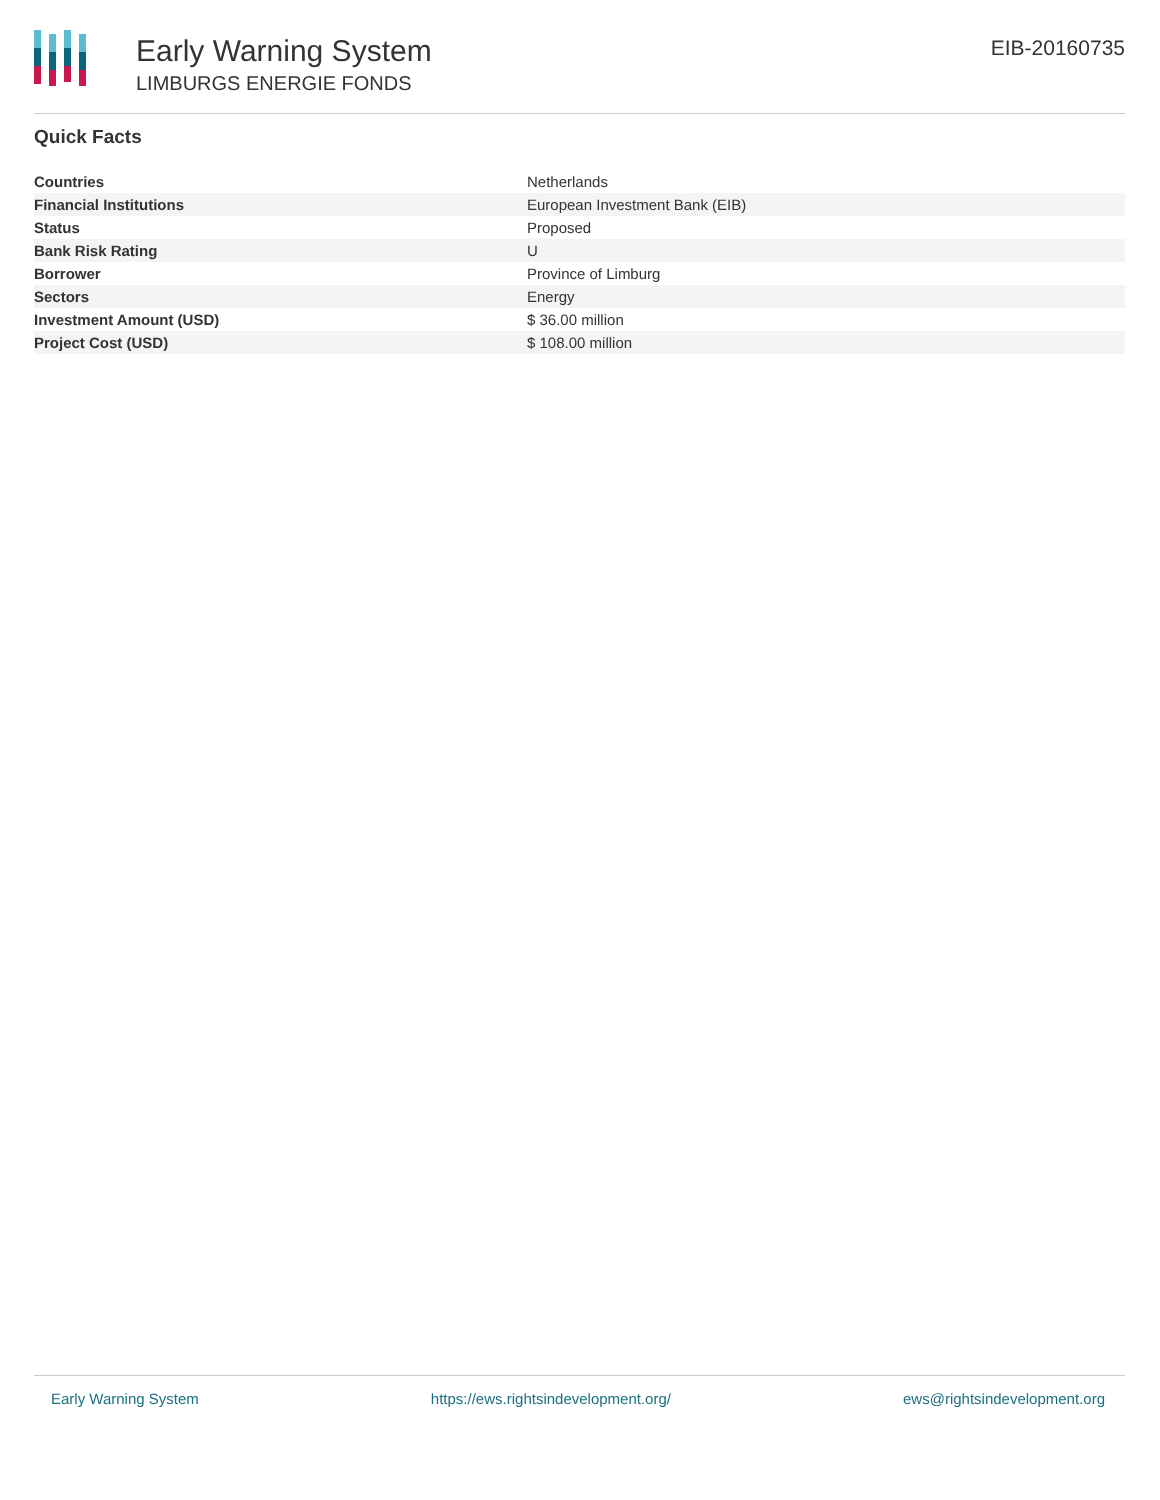Early Warning System
LIMBURGS ENERGIE FONDS
EIB-20160735
Quick Facts
| Countries | Netherlands |
| Financial Institutions | European Investment Bank (EIB) |
| Status | Proposed |
| Bank Risk Rating | U |
| Borrower | Province of Limburg |
| Sectors | Energy |
| Investment Amount (USD) | $ 36.00 million |
| Project Cost (USD) | $ 108.00 million |
Early Warning System https://ews.rightsindevelopment.org/ ews@rightsindevelopment.org